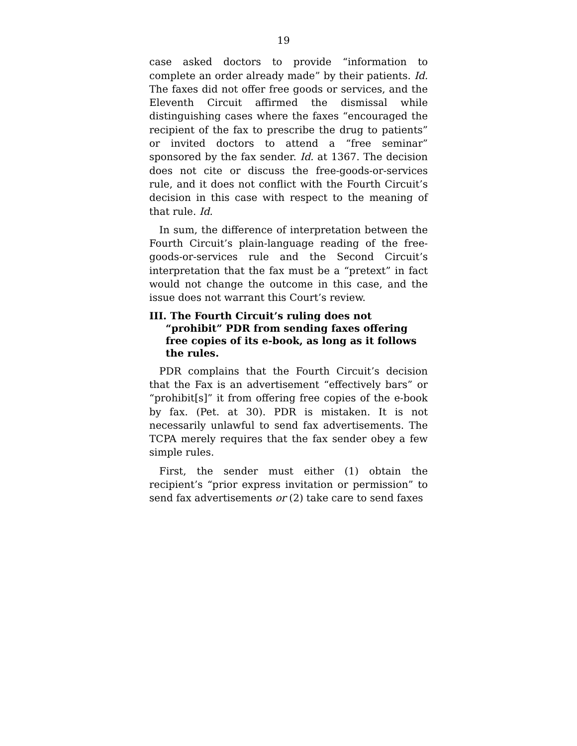19
case asked doctors to provide “information to complete an order already made” by their patients. Id. The faxes did not offer free goods or services, and the Eleventh Circuit affirmed the dismissal while distinguishing cases where the faxes “encouraged the recipient of the fax to prescribe the drug to patients” or invited doctors to attend a “free seminar” sponsored by the fax sender. Id. at 1367. The decision does not cite or discuss the free-goods-or-services rule, and it does not conflict with the Fourth Circuit’s decision in this case with respect to the meaning of that rule. Id.
In sum, the difference of interpretation between the Fourth Circuit’s plain-language reading of the free-goods-or-services rule and the Second Circuit’s interpretation that the fax must be a “pretext” in fact would not change the outcome in this case, and the issue does not warrant this Court’s review.
III. The Fourth Circuit’s ruling does not “prohibit” PDR from sending faxes offering free copies of its e-book, as long as it follows the rules.
PDR complains that the Fourth Circuit’s decision that the Fax is an advertisement “effectively bars” or “prohibit[s]” it from offering free copies of the e-book by fax. (Pet. at 30). PDR is mistaken. It is not necessarily unlawful to send fax advertisements. The TCPA merely requires that the fax sender obey a few simple rules.
First, the sender must either (1) obtain the recipient’s “prior express invitation or permission” to send fax advertisements or (2) take care to send faxes